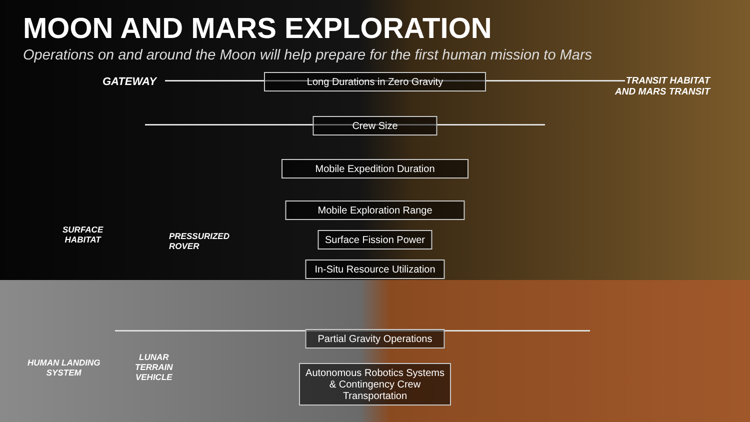MOON AND MARS EXPLORATION
Operations on and around the Moon will help prepare for the first human mission to Mars
GATEWAY
TRANSIT HABITAT
AND MARS TRANSIT
Long Durations in Zero Gravity
Crew Size
Mobile Expedition Duration
Mobile Exploration Range
Surface Fission Power
In-Situ Resource Utilization
Partial Gravity Operations
Autonomous Robotics Systems
& Contingency Crew
Transportation
SURFACE
HABITAT
PRESSURIZED
ROVER
HUMAN LANDING
SYSTEM
LUNAR
TERRAIN
VEHICLE